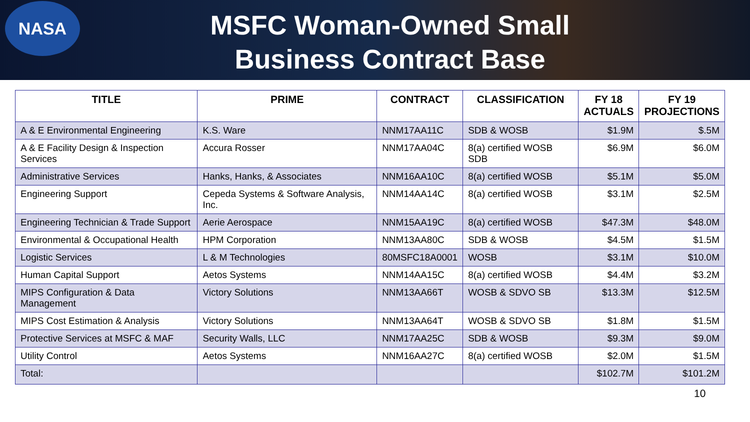NASA
MSFC Woman-Owned Small
Business Contract Base
| TITLE | PRIME | CONTRACT | CLASSIFICATION | FY 18 ACTUALS | FY 19 PROJECTIONS |
| --- | --- | --- | --- | --- | --- |
| A & E Environmental Engineering | K.S. Ware | NNM17AA11C | SDB & WOSB | $1.9M | $.5M |
| A & E Facility Design & Inspection Services | Accura Rosser | NNM17AA04C | 8(a) certified WOSB SDB | $6.9M | $6.0M |
| Administrative Services | Hanks, Hanks, & Associates | NNM16AA10C | 8(a) certified WOSB | $5.1M | $5.0M |
| Engineering Support | Cepeda Systems & Software Analysis, Inc. | NNM14AA14C | 8(a) certified WOSB | $3.1M | $2.5M |
| Engineering Technician & Trade Support | Aerie Aerospace | NNM15AA19C | 8(a) certified WOSB | $47.3M | $48.0M |
| Environmental & Occupational Health | HPM Corporation | NNM13AA80C | SDB & WOSB | $4.5M | $1.5M |
| Logistic Services | L & M Technologies | 80MSFC18A0001 | WOSB | $3.1M | $10.0M |
| Human Capital Support | Aetos Systems | NNM14AA15C | 8(a) certified WOSB | $4.4M | $3.2M |
| MIPS Configuration & Data Management | Victory Solutions | NNM13AA66T | WOSB & SDVO SB | $13.3M | $12.5M |
| MIPS Cost Estimation & Analysis | Victory Solutions | NNM13AA64T | WOSB & SDVO SB | $1.8M | $1.5M |
| Protective Services at MSFC & MAF | Security Walls, LLC | NNM17AA25C | SDB & WOSB | $9.3M | $9.0M |
| Utility Control | Aetos Systems | NNM16AA27C | 8(a) certified WOSB | $2.0M | $1.5M |
| Total: | | | | $102.7M | $101.2M |
10